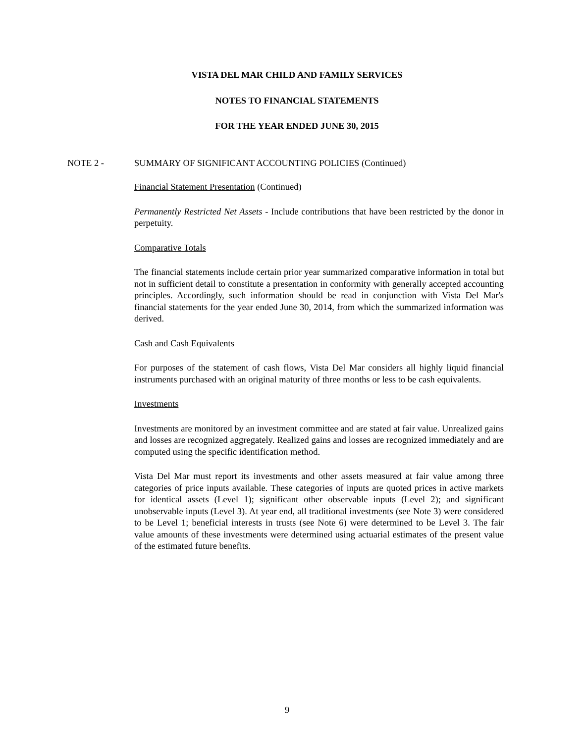VISTA DEL MAR CHILD AND FAMILY SERVICES
NOTES TO FINANCIAL STATEMENTS
FOR THE YEAR ENDED JUNE 30, 2015
NOTE 2 - SUMMARY OF SIGNIFICANT ACCOUNTING POLICIES (Continued)
Financial Statement Presentation (Continued)
Permanently Restricted Net Assets - Include contributions that have been restricted by the donor in perpetuity.
Comparative Totals
The financial statements include certain prior year summarized comparative information in total but not in sufficient detail to constitute a presentation in conformity with generally accepted accounting principles. Accordingly, such information should be read in conjunction with Vista Del Mar's financial statements for the year ended June 30, 2014, from which the summarized information was derived.
Cash and Cash Equivalents
For purposes of the statement of cash flows, Vista Del Mar considers all highly liquid financial instruments purchased with an original maturity of three months or less to be cash equivalents.
Investments
Investments are monitored by an investment committee and are stated at fair value. Unrealized gains and losses are recognized aggregately. Realized gains and losses are recognized immediately and are computed using the specific identification method.
Vista Del Mar must report its investments and other assets measured at fair value among three categories of price inputs available. These categories of inputs are quoted prices in active markets for identical assets (Level 1); significant other observable inputs (Level 2); and significant unobservable inputs (Level 3). At year end, all traditional investments (see Note 3) were considered to be Level 1; beneficial interests in trusts (see Note 6) were determined to be Level 3. The fair value amounts of these investments were determined using actuarial estimates of the present value of the estimated future benefits.
9